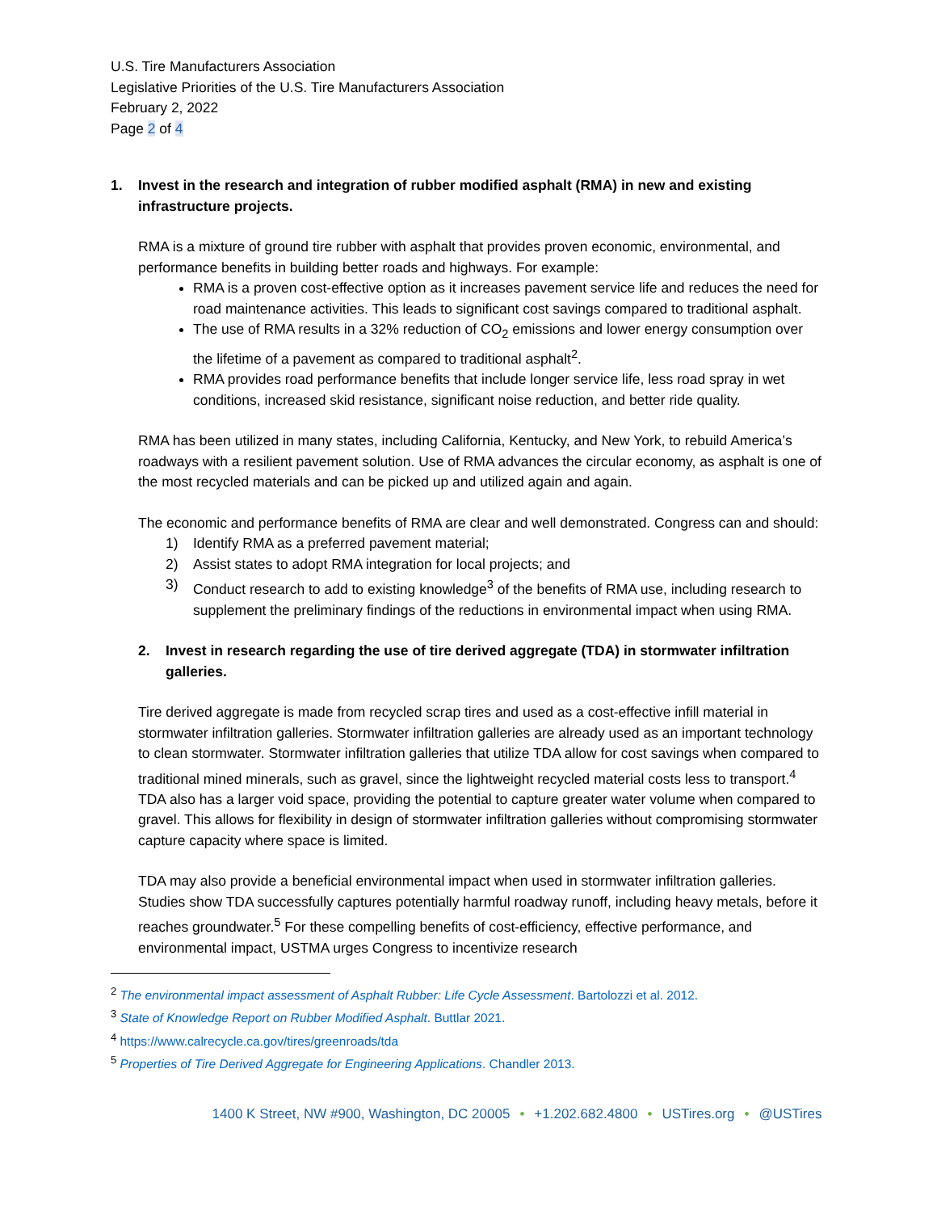U.S. Tire Manufacturers Association
Legislative Priorities of the U.S. Tire Manufacturers Association
February 2, 2022
Page 2 of 4
1. Invest in the research and integration of rubber modified asphalt (RMA) in new and existing infrastructure projects.
RMA is a mixture of ground tire rubber with asphalt that provides proven economic, environmental, and performance benefits in building better roads and highways. For example:
RMA is a proven cost-effective option as it increases pavement service life and reduces the need for road maintenance activities. This leads to significant cost savings compared to traditional asphalt.
The use of RMA results in a 32% reduction of CO<sub>2</sub> emissions and lower energy consumption over the lifetime of a pavement as compared to traditional asphalt<sup>2</sup>.
RMA provides road performance benefits that include longer service life, less road spray in wet conditions, increased skid resistance, significant noise reduction, and better ride quality.
RMA has been utilized in many states, including California, Kentucky, and New York, to rebuild America’s roadways with a resilient pavement solution. Use of RMA advances the circular economy, as asphalt is one of the most recycled materials and can be picked up and utilized again and again.
The economic and performance benefits of RMA are clear and well demonstrated. Congress can and should:
1) Identify RMA as a preferred pavement material;
2) Assist states to adopt RMA integration for local projects; and
3) Conduct research to add to existing knowledge<sup>3</sup> of the benefits of RMA use, including research to supplement the preliminary findings of the reductions in environmental impact when using RMA.
2. Invest in research regarding the use of tire derived aggregate (TDA) in stormwater infiltration galleries.
Tire derived aggregate is made from recycled scrap tires and used as a cost-effective infill material in stormwater infiltration galleries. Stormwater infiltration galleries are already used as an important technology to clean stormwater. Stormwater infiltration galleries that utilize TDA allow for cost savings when compared to traditional mined minerals, such as gravel, since the lightweight recycled material costs less to transport.<sup>4</sup> TDA also has a larger void space, providing the potential to capture greater water volume when compared to gravel. This allows for flexibility in design of stormwater infiltration galleries without compromising stormwater capture capacity where space is limited.
TDA may also provide a beneficial environmental impact when used in stormwater infiltration galleries. Studies show TDA successfully captures potentially harmful roadway runoff, including heavy metals, before it reaches groundwater.<sup>5</sup> For these compelling benefits of cost-efficiency, effective performance, and environmental impact, USTMA urges Congress to incentivize research
<sup>2</sup> The environmental impact assessment of Asphalt Rubber: Life Cycle Assessment. Bartolozzi et al. 2012.
<sup>3</sup> State of Knowledge Report on Rubber Modified Asphalt. Buttlar 2021.
<sup>4</sup> https://www.calrecycle.ca.gov/tires/greenroads/tda
<sup>5</sup> Properties of Tire Derived Aggregate for Engineering Applications. Chandler 2013.
1400 K Street, NW #900, Washington, DC 20005 • +1.202.682.4800 • USTires.org • @USTires